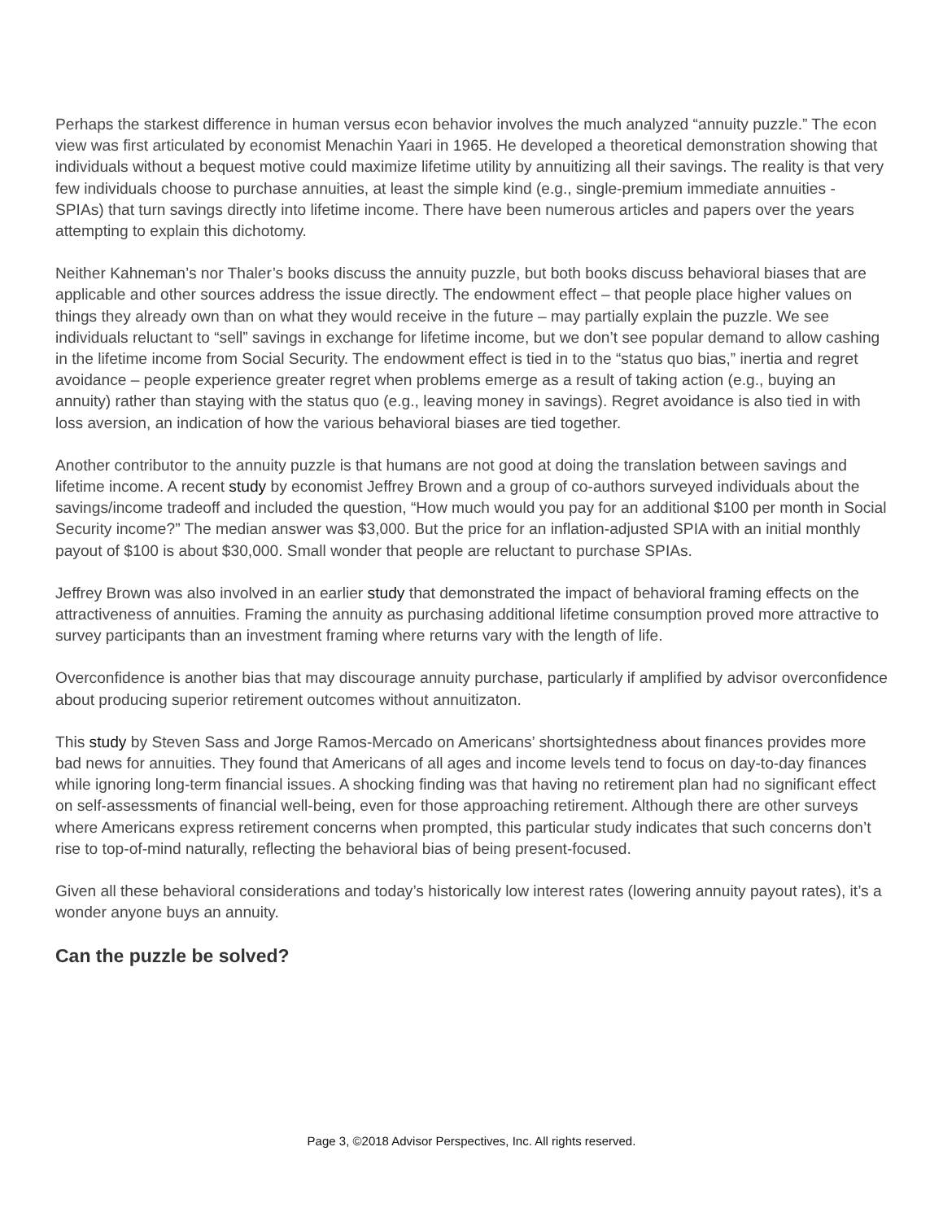Perhaps the starkest difference in human versus econ behavior involves the much analyzed “annuity puzzle.” The econ view was first articulated by economist Menachin Yaari in 1965. He developed a theoretical demonstration showing that individuals without a bequest motive could maximize lifetime utility by annuitizing all their savings. The reality is that very few individuals choose to purchase annuities, at least the simple kind (e.g., single-premium immediate annuities - SPIAs) that turn savings directly into lifetime income. There have been numerous articles and papers over the years attempting to explain this dichotomy.
Neither Kahneman’s nor Thaler’s books discuss the annuity puzzle, but both books discuss behavioral biases that are applicable and other sources address the issue directly. The endowment effect – that people place higher values on things they already own than on what they would receive in the future – may partially explain the puzzle. We see individuals reluctant to “sell” savings in exchange for lifetime income, but we don’t see popular demand to allow cashing in the lifetime income from Social Security. The endowment effect is tied in to the “status quo bias,” inertia and regret avoidance – people experience greater regret when problems emerge as a result of taking action (e.g., buying an annuity) rather than staying with the status quo (e.g., leaving money in savings). Regret avoidance is also tied in with loss aversion, an indication of how the various behavioral biases are tied together.
Another contributor to the annuity puzzle is that humans are not good at doing the translation between savings and lifetime income. A recent study by economist Jeffrey Brown and a group of co-authors surveyed individuals about the savings/income tradeoff and included the question, “How much would you pay for an additional $100 per month in Social Security income?” The median answer was $3,000. But the price for an inflation-adjusted SPIA with an initial monthly payout of $100 is about $30,000. Small wonder that people are reluctant to purchase SPIAs.
Jeffrey Brown was also involved in an earlier study that demonstrated the impact of behavioral framing effects on the attractiveness of annuities. Framing the annuity as purchasing additional lifetime consumption proved more attractive to survey participants than an investment framing where returns vary with the length of life.
Overconfidence is another bias that may discourage annuity purchase, particularly if amplified by advisor overconfidence about producing superior retirement outcomes without annuitizaton.
This study by Steven Sass and Jorge Ramos-Mercado on Americans’ shortsightedness about finances provides more bad news for annuities. They found that Americans of all ages and income levels tend to focus on day-to-day finances while ignoring long-term financial issues. A shocking finding was that having no retirement plan had no significant effect on self-assessments of financial well-being, even for those approaching retirement. Although there are other surveys where Americans express retirement concerns when prompted, this particular study indicates that such concerns don’t rise to top-of-mind naturally, reflecting the behavioral bias of being present-focused.
Given all these behavioral considerations and today’s historically low interest rates (lowering annuity payout rates), it’s a wonder anyone buys an annuity.
Can the puzzle be solved?
Page 3, ©2018 Advisor Perspectives, Inc. All rights reserved.